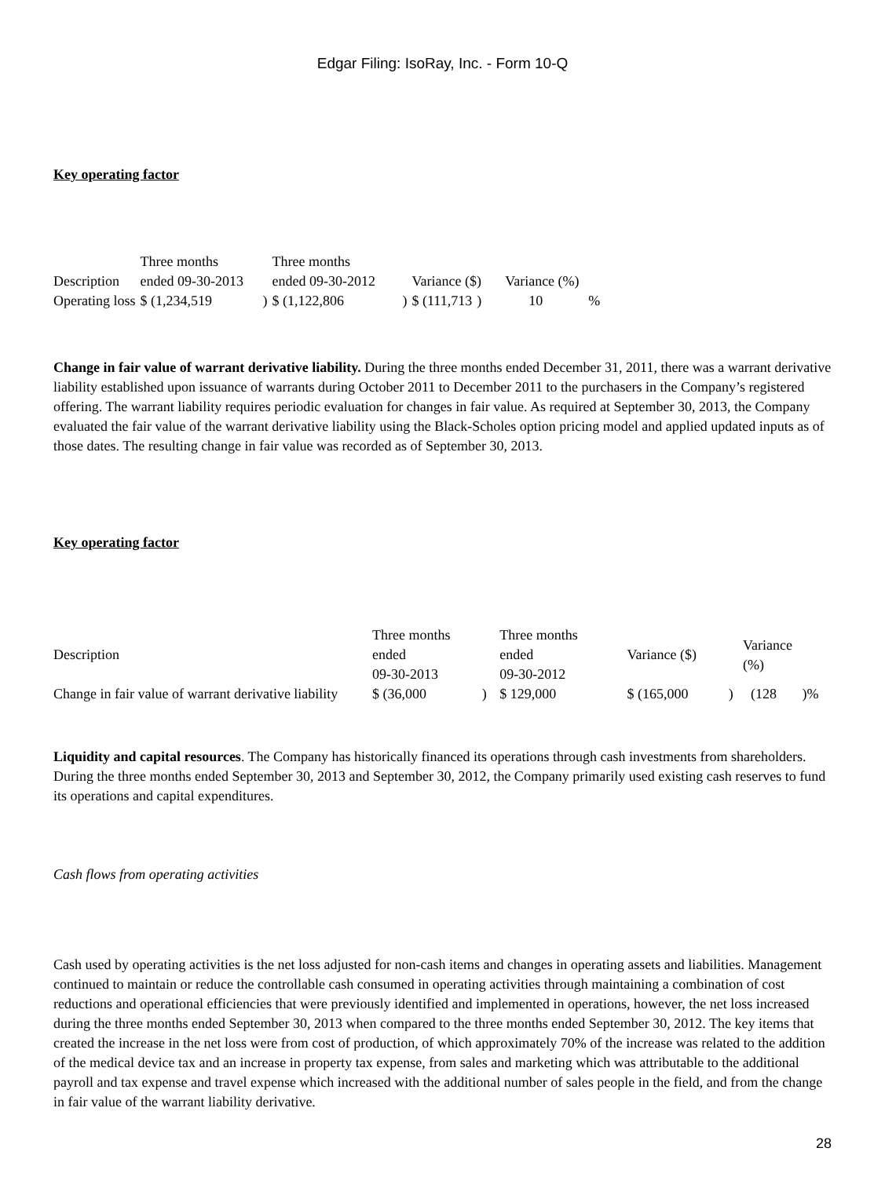Edgar Filing: IsoRay, Inc. - Form 10-Q
Key operating factor
| | Three months | | Three months | | | | | |
| Description | ended 09-30-2013 | | ended 09-30-2012 | | Variance ($) | | Variance (%) | |
| Operating loss | $ (1,234,519 | ) | $ (1,122,806 | ) | $ (111,713 | ) | 10 | % |
Change in fair value of warrant derivative liability. During the three months ended December 31, 2011, there was a warrant derivative liability established upon issuance of warrants during October 2011 to December 2011 to the purchasers in the Company’s registered offering. The warrant liability requires periodic evaluation for changes in fair value. As required at September 30, 2013, the Company evaluated the fair value of the warrant derivative liability using the Black-Scholes option pricing model and applied updated inputs as of those dates. The resulting change in fair value was recorded as of September 30, 2013.
Key operating factor
| Description | Three months ended 09-30-2013 | | Three months ended 09-30-2012 | | Variance ($) | | Variance (%) | |
| Change in fair value of warrant derivative liability | $ (36,000 | ) | $ 129,000 | | $ (165,000 | ) | (128 | )% |
Liquidity and capital resources. The Company has historically financed its operations through cash investments from shareholders. During the three months ended September 30, 2013 and September 30, 2012, the Company primarily used existing cash reserves to fund its operations and capital expenditures.
Cash flows from operating activities
Cash used by operating activities is the net loss adjusted for non-cash items and changes in operating assets and liabilities. Management continued to maintain or reduce the controllable cash consumed in operating activities through maintaining a combination of cost reductions and operational efficiencies that were previously identified and implemented in operations, however, the net loss increased during the three months ended September 30, 2013 when compared to the three months ended September 30, 2012. The key items that created the increase in the net loss were from cost of production, of which approximately 70% of the increase was related to the addition of the medical device tax and an increase in property tax expense, from sales and marketing which was attributable to the additional payroll and tax expense and travel expense which increased with the additional number of sales people in the field, and from the change in fair value of the warrant liability derivative.
28